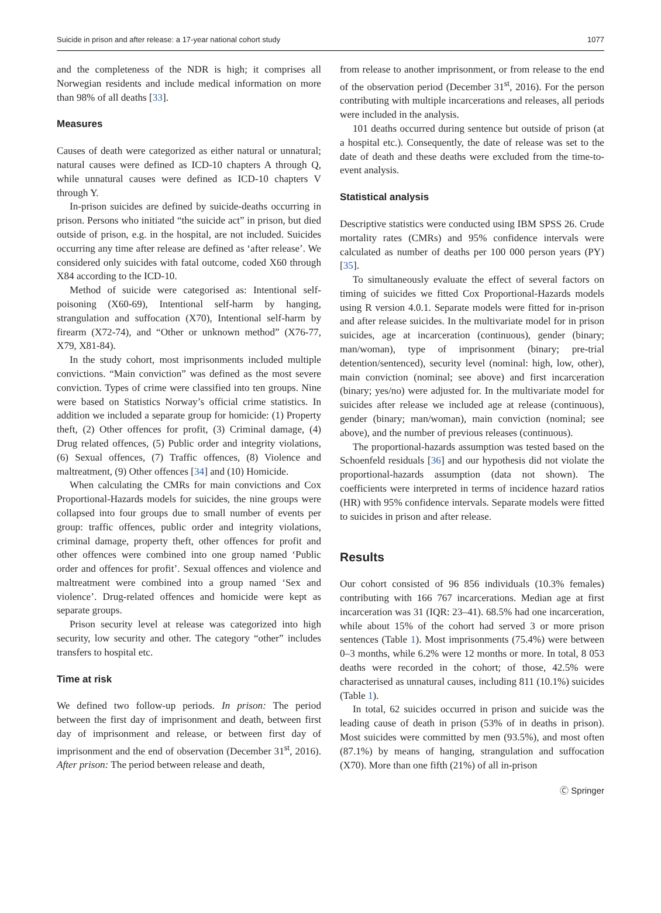Suicide in prison and after release: a 17-year national cohort study 1077
and the completeness of the NDR is high; it comprises all Norwegian residents and include medical information on more than 98% of all deaths [33].
Measures
Causes of death were categorized as either natural or unnatural; natural causes were defined as ICD-10 chapters A through Q, while unnatural causes were defined as ICD-10 chapters V through Y.
In-prison suicides are defined by suicide-deaths occurring in prison. Persons who initiated “the suicide act” in prison, but died outside of prison, e.g. in the hospital, are not included. Suicides occurring any time after release are defined as ‘after release’. We considered only suicides with fatal outcome, coded X60 through X84 according to the ICD-10.
Method of suicide were categorised as: Intentional self-poisoning (X60-69), Intentional self-harm by hanging, strangulation and suffocation (X70), Intentional self-harm by firearm (X72-74), and “Other or unknown method” (X76-77, X79, X81-84).
In the study cohort, most imprisonments included multiple convictions. “Main conviction” was defined as the most severe conviction. Types of crime were classified into ten groups. Nine were based on Statistics Norway’s official crime statistics. In addition we included a separate group for homicide: (1) Property theft, (2) Other offences for profit, (3) Criminal damage, (4) Drug related offences, (5) Public order and integrity violations, (6) Sexual offences, (7) Traffic offences, (8) Violence and maltreatment, (9) Other offences [34] and (10) Homicide.
When calculating the CMRs for main convictions and Cox Proportional-Hazards models for suicides, the nine groups were collapsed into four groups due to small number of events per group: traffic offences, public order and integrity violations, criminal damage, property theft, other offences for profit and other offences were combined into one group named ‘Public order and offences for profit’. Sexual offences and violence and maltreatment were combined into a group named ‘Sex and violence’. Drug-related offences and homicide were kept as separate groups.
Prison security level at release was categorized into high security, low security and other. The category “other” includes transfers to hospital etc.
Time at risk
We defined two follow-up periods. In prison: The period between the first day of imprisonment and death, between first day of imprisonment and release, or between first day of imprisonment and the end of observation (December 31<sup>st</sup>, 2016). After prison: The period between release and death,
from release to another imprisonment, or from release to the end of the observation period (December 31<sup>st</sup>, 2016). For the person contributing with multiple incarcerations and releases, all periods were included in the analysis.
101 deaths occurred during sentence but outside of prison (at a hospital etc.). Consequently, the date of release was set to the date of death and these deaths were excluded from the time-to-event analysis.
Statistical analysis
Descriptive statistics were conducted using IBM SPSS 26. Crude mortality rates (CMRs) and 95% confidence intervals were calculated as number of deaths per 100 000 person years (PY) [35].
To simultaneously evaluate the effect of several factors on timing of suicides we fitted Cox Proportional-Hazards models using R version 4.0.1. Separate models were fitted for in-prison and after release suicides. In the multivariate model for in prison suicides, age at incarceration (continuous), gender (binary; man/woman), type of imprisonment (binary; pre-trial detention/sentenced), security level (nominal: high, low, other), main conviction (nominal; see above) and first incarceration (binary; yes/no) were adjusted for. In the multivariate model for suicides after release we included age at release (continuous), gender (binary; man/woman), main conviction (nominal; see above), and the number of previous releases (continuous).
The proportional-hazards assumption was tested based on the Schoenfeld residuals [36] and our hypothesis did not violate the proportional-hazards assumption (data not shown). The coefficients were interpreted in terms of incidence hazard ratios (HR) with 95% confidence intervals. Separate models were fitted to suicides in prison and after release.
Results
Our cohort consisted of 96 856 individuals (10.3% females) contributing with 166 767 incarcerations. Median age at first incarceration was 31 (IQR: 23–41). 68.5% had one incarceration, while about 15% of the cohort had served 3 or more prison sentences (Table 1). Most imprisonments (75.4%) were between 0–3 months, while 6.2% were 12 months or more. In total, 8 053 deaths were recorded in the cohort; of those, 42.5% were characterised as unnatural causes, including 811 (10.1%) suicides (Table 1).
In total, 62 suicides occurred in prison and suicide was the leading cause of death in prison (53% of in deaths in prison). Most suicides were committed by men (93.5%), and most often (87.1%) by means of hanging, strangulation and suffocation (X70). More than one fifth (21%) of all in-prison
Ⓒ Springer